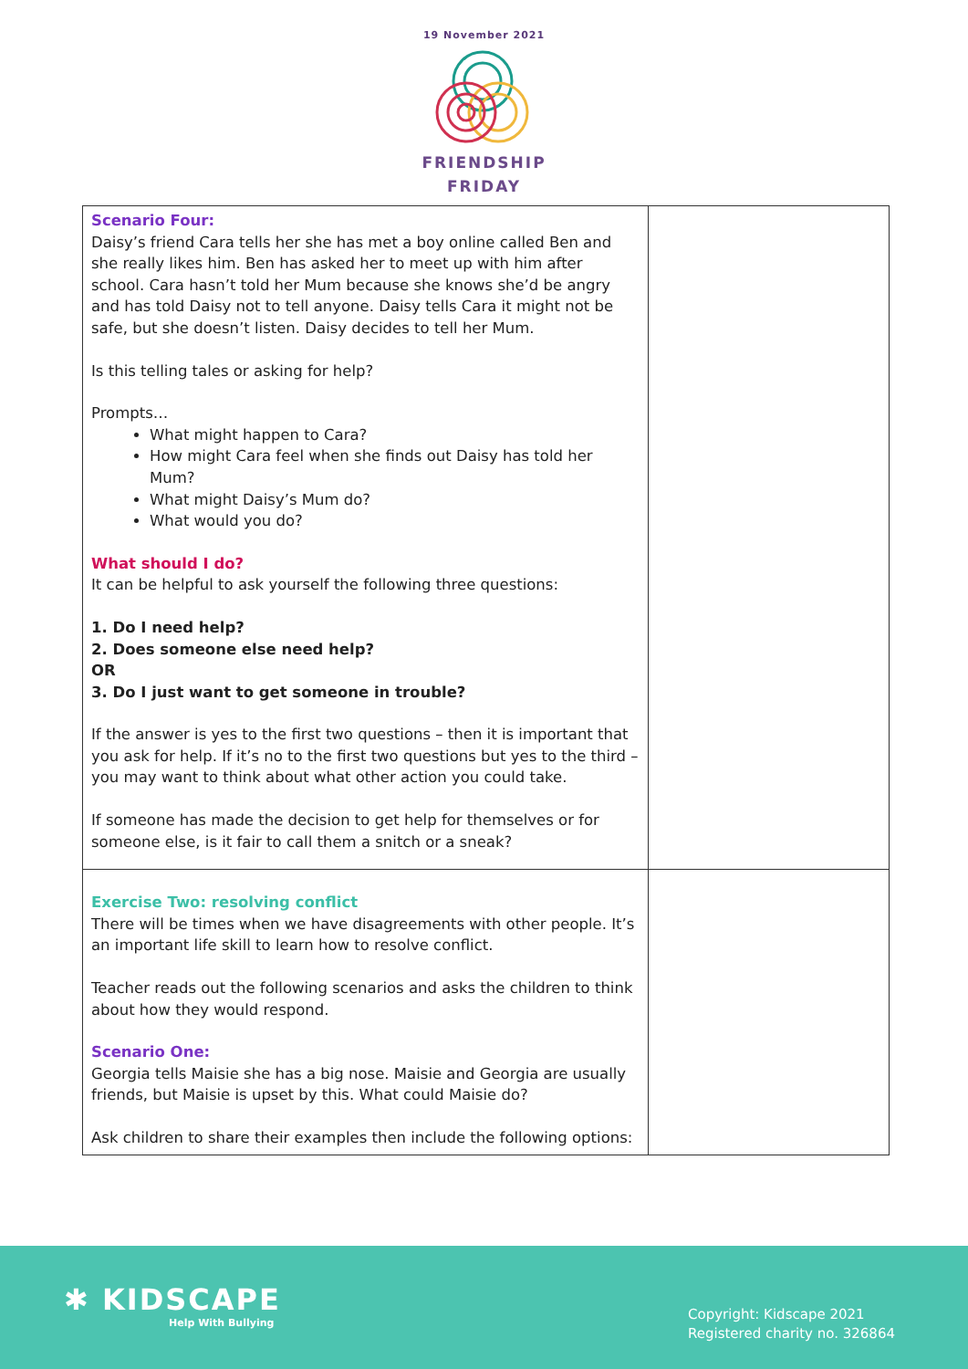19 November 2021
FRIENDSHIP
FRIDAY
| Scenario Four: Daisy’s friend Cara tells her she has met a boy online called Ben and she really likes him. Ben has asked her to meet up with him after school. Cara hasn’t told her Mum because she knows she’d be angry and has told Daisy not to tell anyone. Daisy tells Cara it might not be safe, but she doesn’t listen. Daisy decides to tell her Mum. Is this telling tales or asking for help? Prompts… What might happen to Cara? How might Cara feel when she finds out Daisy has told her Mum? What might Daisy’s Mum do? What would you do? What should I do? It can be helpful to ask yourself the following three questions: 1. Do I need help? 2. Does someone else need help? OR 3. Do I just want to get someone in trouble? If the answer is yes to the first two questions – then it is important that you ask for help. If it’s no to the first two questions but yes to the third – you may want to think about what other action you could take. If someone has made the decision to get help for themselves or for someone else, is it fair to call them a snitch or a sneak? | |
| Exercise Two: resolving conflict There will be times when we have disagreements with other people. It’s an important life skill to learn how to resolve conflict. Teacher reads out the following scenarios and asks the children to think about how they would respond. Scenario One: Georgia tells Maisie she has a big nose. Maisie and Georgia are usually friends, but Maisie is upset by this. What could Maisie do? Ask children to share their examples then include the following options: | |
✱ KIDSCAPE
Help With Bullying
Copyright: Kidscape 2021
Registered charity no. 326864